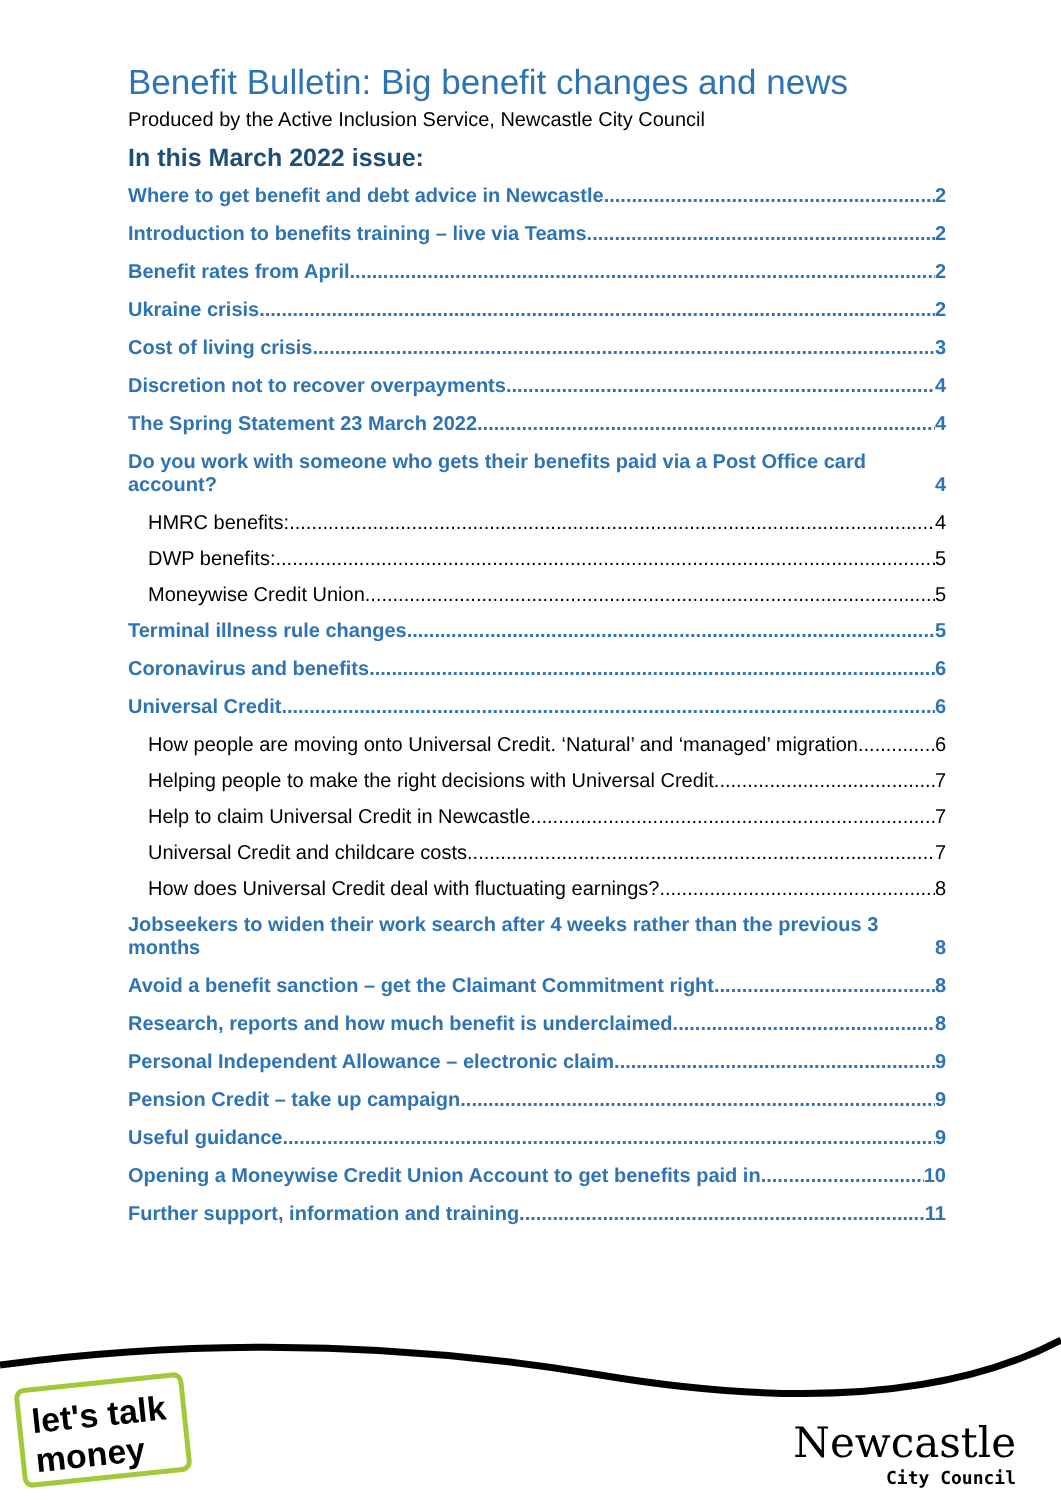Benefit Bulletin: Big benefit changes and news
Produced by the Active Inclusion Service, Newcastle City Council
In this March 2022 issue:
Where to get benefit and debt advice in Newcastle 2
Introduction to benefits training – live via Teams 2
Benefit rates from April 2
Ukraine crisis 2
Cost of living crisis 3
Discretion not to recover overpayments 4
The Spring Statement 23 March 2022 4
Do you work with someone who gets their benefits paid via a Post Office card account? 4
HMRC benefits: 4
DWP benefits: 5
Moneywise Credit Union 5
Terminal illness rule changes 5
Coronavirus and benefits 6
Universal Credit 6
How people are moving onto Universal Credit. ‘Natural’ and ‘managed’ migration 6
Helping people to make the right decisions with Universal Credit 7
Help to claim Universal Credit in Newcastle 7
Universal Credit and childcare costs 7
How does Universal Credit deal with fluctuating earnings? 8
Jobseekers to widen their work search after 4 weeks rather than the previous 3 months 8
Avoid a benefit sanction – get the Claimant Commitment right 8
Research, reports and how much benefit is underclaimed 8
Personal Independent Allowance – electronic claim 9
Pension Credit – take up campaign 9
Useful guidance 9
Opening a Moneywise Credit Union Account to get benefits paid in 10
Further support, information and training 11
let's talk
money
Newcastle
City Council